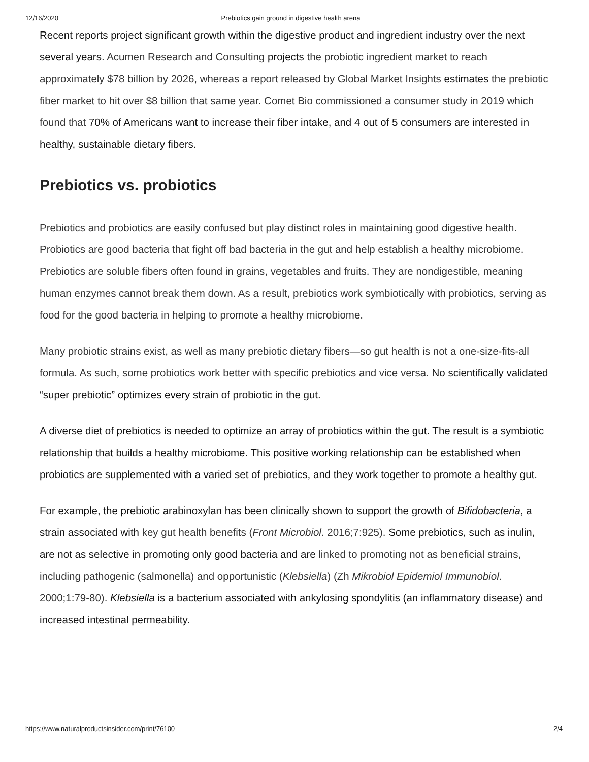12/16/2020 Prebiotics gain ground in digestive health arena
Recent reports project significant growth within the digestive product and ingredient industry over the next several years. Acumen Research and Consulting projects the probiotic ingredient market to reach approximately $78 billion by 2026, whereas a report released by Global Market Insights estimates the prebiotic fiber market to hit over $8 billion that same year. Comet Bio commissioned a consumer study in 2019 which found that 70% of Americans want to increase their fiber intake, and 4 out of 5 consumers are interested in healthy, sustainable dietary fibers.
Prebiotics vs. probiotics
Prebiotics and probiotics are easily confused but play distinct roles in maintaining good digestive health. Probiotics are good bacteria that fight off bad bacteria in the gut and help establish a healthy microbiome. Prebiotics are soluble fibers often found in grains, vegetables and fruits. They are nondigestible, meaning human enzymes cannot break them down. As a result, prebiotics work symbiotically with probiotics, serving as food for the good bacteria in helping to promote a healthy microbiome.
Many probiotic strains exist, as well as many prebiotic dietary fibers—so gut health is not a one-size-fits-all formula. As such, some probiotics work better with specific prebiotics and vice versa. No scientifically validated “super prebiotic” optimizes every strain of probiotic in the gut.
A diverse diet of prebiotics is needed to optimize an array of probiotics within the gut. The result is a symbiotic relationship that builds a healthy microbiome. This positive working relationship can be established when probiotics are supplemented with a varied set of prebiotics, and they work together to promote a healthy gut.
For example, the prebiotic arabinoxylan has been clinically shown to support the growth of Bifidobacteria, a strain associated with key gut health benefits (Front Microbiol. 2016;7:925). Some prebiotics, such as inulin, are not as selective in promoting only good bacteria and are linked to promoting not as beneficial strains, including pathogenic (salmonella) and opportunistic (Klebsiella) (Zh Mikrobiol Epidemiol Immunobiol. 2000;1:79-80). Klebsiella is a bacterium associated with ankylosing spondylitis (an inflammatory disease) and increased intestinal permeability.
https://www.naturalproductsinsider.com/print/76100 2/4